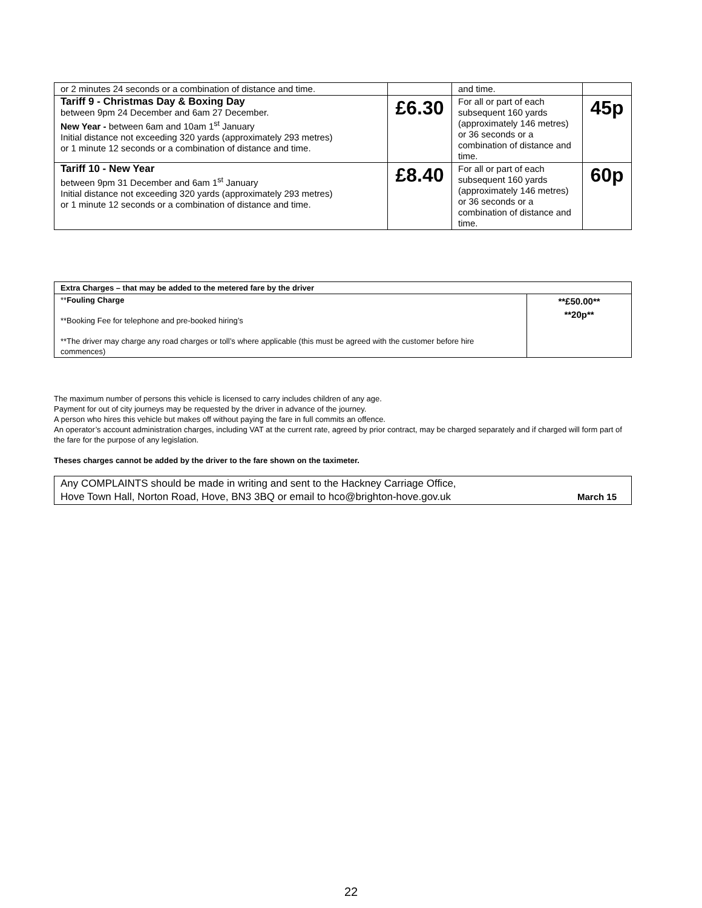| or 2 minutes 24 seconds or a combination of distance and time. | | and time. | |
| Tariff 9 - Christmas Day & Boxing Day between 9pm 24 December and 6am 27 December. New Year - between 6am and 10am 1<sup>st</sup> January Initial distance not exceeding 320 yards (approximately 293 metres) or 1 minute 12 seconds or a combination of distance and time. | £6.30 | For all or part of each subsequent 160 yards (approximately 146 metres) or 36 seconds or a combination of distance and time. | 45p |
| Tariff 10 - New Year between 9pm 31 December and 6am 1<sup>st</sup> January Initial distance not exceeding 320 yards (approximately 293 metres) or 1 minute 12 seconds or a combination of distance and time. | £8.40 | For all or part of each subsequent 160 yards (approximately 146 metres) or 36 seconds or a combination of distance and time. | 60p |
| Extra Charges – that may be added to the metered fare by the driver | |
| ** Fouling Charge **Booking Fee for telephone and pre-booked hiring’s **The driver may charge any road charges or toll’s where applicable (this must be agreed with the customer before hire commences) | **£50.00** **20p** |
The maximum number of persons this vehicle is licensed to carry includes children of any age.
Payment for out of city journeys may be requested by the driver in advance of the journey.
A person who hires this vehicle but makes off without paying the fare in full commits an offence.
An operator’s account administration charges, including VAT at the current rate, agreed by prior contract, may be charged separately and if charged will form part of the fare for the purpose of any legislation.
Theses charges cannot be added by the driver to the fare shown on the taximeter.
Any COMPLAINTS should be made in writing and sent to the Hackney Carriage Office,
Hove Town Hall, Norton Road, Hove, BN3 3BQ or email to hco@brighton-hove.gov.uk March 15
22